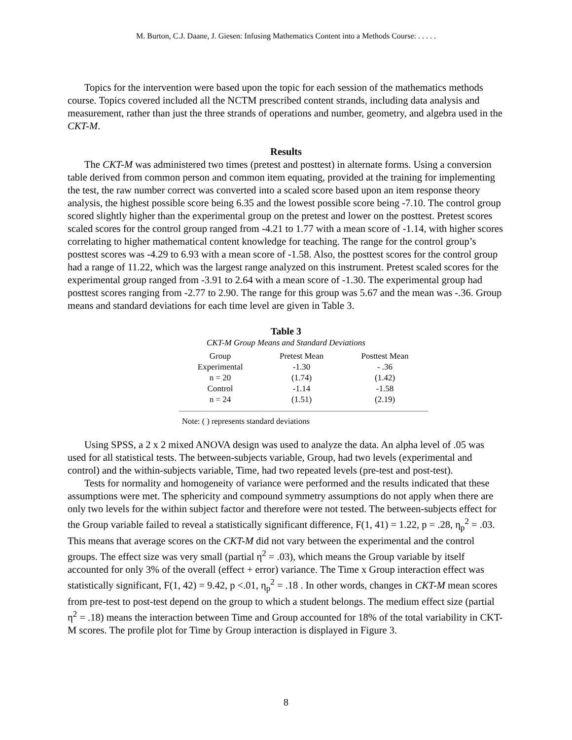M. Burton, C.J. Daane, J. Giesen: Infusing Mathematics Content into a Methods Course: . . . . .
Topics for the intervention were based upon the topic for each session of the mathematics methods course. Topics covered included all the NCTM prescribed content strands, including data analysis and measurement, rather than just the three strands of operations and number, geometry, and algebra used in the CKT-M.
Results
The CKT-M was administered two times (pretest and posttest) in alternate forms. Using a conversion table derived from common person and common item equating, provided at the training for implementing the test, the raw number correct was converted into a scaled score based upon an item response theory analysis, the highest possible score being 6.35 and the lowest possible score being -7.10. The control group scored slightly higher than the experimental group on the pretest and lower on the posttest. Pretest scores scaled scores for the control group ranged from -4.21 to 1.77 with a mean score of -1.14, with higher scores correlating to higher mathematical content knowledge for teaching. The range for the control group’s posttest scores was -4.29 to 6.93 with a mean score of -1.58. Also, the posttest scores for the control group had a range of 11.22, which was the largest range analyzed on this instrument. Pretest scaled scores for the experimental group ranged from -3.91 to 2.64 with a mean score of -1.30. The experimental group had posttest scores ranging from -2.77 to 2.90. The range for this group was 5.67 and the mean was -.36. Group means and standard deviations for each time level are given in Table 3.
Table 3
CKT-M Group Means and Standard Deviations
| Group | Pretest Mean | Posttest Mean |
| --- | --- | --- |
| Experimental | -1.30 | - .36 |
| n = 20 | (1.74) | (1.42) |
| Control | -1.14 | -1.58 |
| n = 24 | (1.51) | (2.19) |
Note: ( ) represents standard deviations
Using SPSS, a 2 x 2 mixed ANOVA design was used to analyze the data. An alpha level of .05 was used for all statistical tests. The between-subjects variable, Group, had two levels (experimental and control) and the within-subjects variable, Time, had two repeated levels (pre-test and post-test).
Tests for normality and homogeneity of variance were performed and the results indicated that these assumptions were met. The sphericity and compound symmetry assumptions do not apply when there are only two levels for the within subject factor and therefore were not tested. The between-subjects effect for the Group variable failed to reveal a statistically significant difference, F(1, 41) = 1.22, p = .28, η<sub>p</sub><sup>2</sup> = .03. This means that average scores on the CKT-M did not vary between the experimental and the control groups. The effect size was very small (partial η<sup>2</sup> = .03), which means the Group variable by itself accounted for only 3% of the overall (effect + error) variance. The Time x Group interaction effect was statistically significant, F(1, 42) = 9.42, p <.01, η<sub>p</sub><sup>2</sup> = .18 . In other words, changes in CKT-M mean scores from pre-test to post-test depend on the group to which a student belongs. The medium effect size (partial η<sup>2</sup> = .18) means the interaction between Time and Group accounted for 18% of the total variability in CKT-M scores. The profile plot for Time by Group interaction is displayed in Figure 3.
8